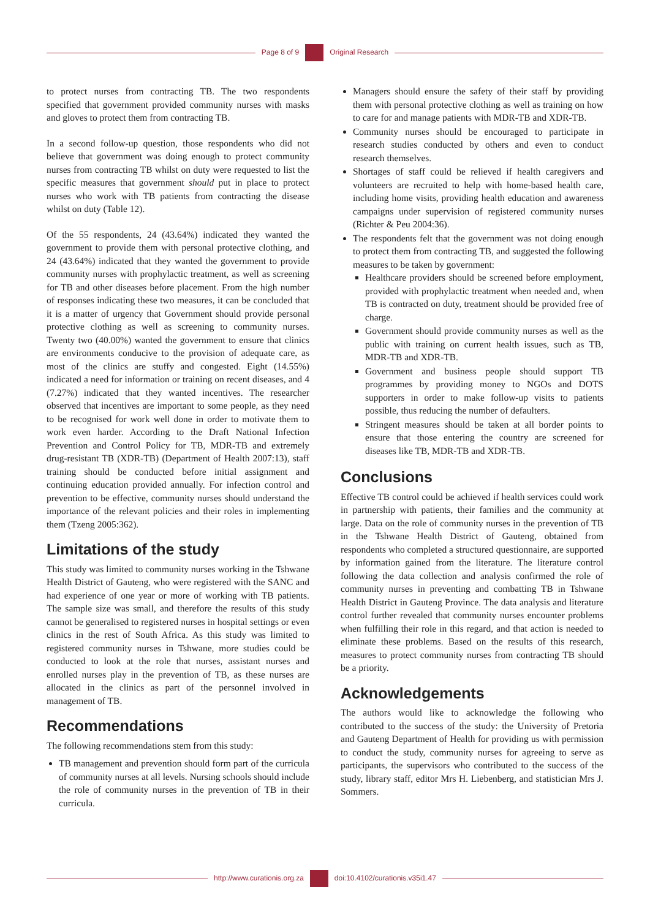Page 8 of 9 Original Research
to protect nurses from contracting TB. The two respondents specified that government provided community nurses with masks and gloves to protect them from contracting TB.
In a second follow-up question, those respondents who did not believe that government was doing enough to protect community nurses from contracting TB whilst on duty were requested to list the specific measures that government should put in place to protect nurses who work with TB patients from contracting the disease whilst on duty (Table 12).
Of the 55 respondents, 24 (43.64%) indicated they wanted the government to provide them with personal protective clothing, and 24 (43.64%) indicated that they wanted the government to provide community nurses with prophylactic treatment, as well as screening for TB and other diseases before placement. From the high number of responses indicating these two measures, it can be concluded that it is a matter of urgency that Government should provide personal protective clothing as well as screening to community nurses. Twenty two (40.00%) wanted the government to ensure that clinics are environments conducive to the provision of adequate care, as most of the clinics are stuffy and congested. Eight (14.55%) indicated a need for information or training on recent diseases, and 4 (7.27%) indicated that they wanted incentives. The researcher observed that incentives are important to some people, as they need to be recognised for work well done in order to motivate them to work even harder. According to the Draft National Infection Prevention and Control Policy for TB, MDR-TB and extremely drug-resistant TB (XDR-TB) (Department of Health 2007:13), staff training should be conducted before initial assignment and continuing education provided annually. For infection control and prevention to be effective, community nurses should understand the importance of the relevant policies and their roles in implementing them (Tzeng 2005:362).
Limitations of the study
This study was limited to community nurses working in the Tshwane Health District of Gauteng, who were registered with the SANC and had experience of one year or more of working with TB patients. The sample size was small, and therefore the results of this study cannot be generalised to registered nurses in hospital settings or even clinics in the rest of South Africa. As this study was limited to registered community nurses in Tshwane, more studies could be conducted to look at the role that nurses, assistant nurses and enrolled nurses play in the prevention of TB, as these nurses are allocated in the clinics as part of the personnel involved in management of TB.
Recommendations
The following recommendations stem from this study:
TB management and prevention should form part of the curricula of community nurses at all levels. Nursing schools should include the role of community nurses in the prevention of TB in their curricula.
Managers should ensure the safety of their staff by providing them with personal protective clothing as well as training on how to care for and manage patients with MDR-TB and XDR-TB.
Community nurses should be encouraged to participate in research studies conducted by others and even to conduct research themselves.
Shortages of staff could be relieved if health caregivers and volunteers are recruited to help with home-based health care, including home visits, providing health education and awareness campaigns under supervision of registered community nurses (Richter & Peu 2004:36).
The respondents felt that the government was not doing enough to protect them from contracting TB, and suggested the following measures to be taken by government:
Healthcare providers should be screened before employment, provided with prophylactic treatment when needed and, when TB is contracted on duty, treatment should be provided free of charge.
Government should provide community nurses as well as the public with training on current health issues, such as TB, MDR-TB and XDR-TB.
Government and business people should support TB programmes by providing money to NGOs and DOTS supporters in order to make follow-up visits to patients possible, thus reducing the number of defaulters.
Stringent measures should be taken at all border points to ensure that those entering the country are screened for diseases like TB, MDR-TB and XDR-TB.
Conclusions
Effective TB control could be achieved if health services could work in partnership with patients, their families and the community at large. Data on the role of community nurses in the prevention of TB in the Tshwane Health District of Gauteng, obtained from respondents who completed a structured questionnaire, are supported by information gained from the literature. The literature control following the data collection and analysis confirmed the role of community nurses in preventing and combatting TB in Tshwane Health District in Gauteng Province. The data analysis and literature control further revealed that community nurses encounter problems when fulfilling their role in this regard, and that action is needed to eliminate these problems. Based on the results of this research, measures to protect community nurses from contracting TB should be a priority.
Acknowledgements
The authors would like to acknowledge the following who contributed to the success of the study: the University of Pretoria and Gauteng Department of Health for providing us with permission to conduct the study, community nurses for agreeing to serve as participants, the supervisors who contributed to the success of the study, library staff, editor Mrs H. Liebenberg, and statistician Mrs J. Sommers.
http://www.curationis.org.za
doi:10.4102/curationis.v35i1.47